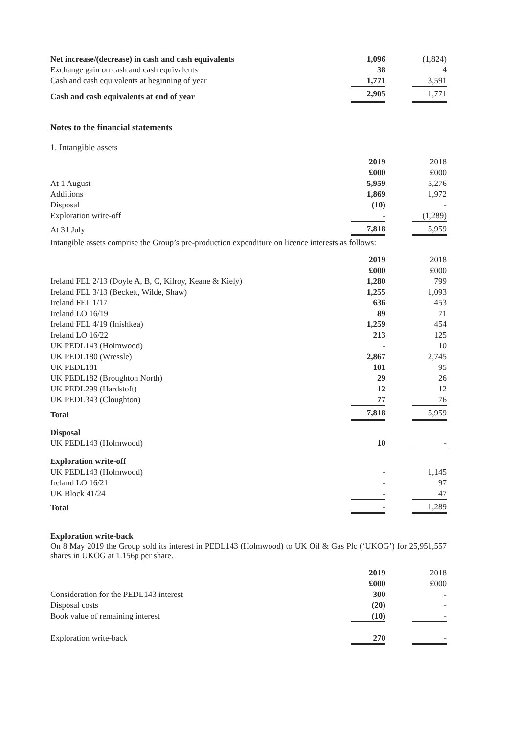| Net increase/(decrease) in cash and cash equivalents | 1,096 | | (1,824) |
| Exchange gain on cash and cash equivalents | 38 | | 4 |
| Cash and cash equivalents at beginning of year | 1,771 | | 3,591 |
| Cash and cash equivalents at end of year | 2,905 | | 1,771 |
Notes to the financial statements
1. Intangible assets
| | 2019 | | 2018 |
| | £000 | | £000 |
| At 1 August | 5,959 | | 5,276 |
| Additions | 1,869 | | 1,972 |
| Disposal | (10) | | - |
| Exploration write-off | - | | (1,289) |
| At 31 July | 7,818 | | 5,959 |
Intangible assets comprise the Group’s pre-production expenditure on licence interests as follows:
| | 2019 | | 2018 |
| | £000 | | £000 |
| Ireland FEL 2/13 (Doyle A, B, C, Kilroy, Keane & Kiely) | 1,280 | | 799 |
| Ireland FEL 3/13 (Beckett, Wilde, Shaw) | 1,255 | | 1,093 |
| Ireland FEL 1/17 | 636 | | 453 |
| Ireland LO 16/19 | 89 | | 71 |
| Ireland FEL 4/19 (Inishkea) | 1,259 | | 454 |
| Ireland LO 16/22 | 213 | | 125 |
| UK PEDL143 (Holmwood) | - | | 10 |
| UK PEDL180 (Wressle) | 2,867 | | 2,745 |
| UK PEDL181 | 101 | | 95 |
| UK PEDL182 (Broughton North) | 29 | | 26 |
| UK PEDL299 (Hardstoft) | 12 | | 12 |
| UK PEDL343 (Cloughton) | 77 | | 76 |
| Total | 7,818 | | 5,959 |
| Disposal | | | |
| UK PEDL143 (Holmwood) | 10 | | - |
| Exploration write-off | | | |
| UK PEDL143 (Holmwood) | - | | 1,145 |
| Ireland LO 16/21 | - | | 97 |
| UK Block 41/24 | - | | 47 |
| Total | - | | 1,289 |
Exploration write-back
On 8 May 2019 the Group sold its interest in PEDL143 (Holmwood) to UK Oil & Gas Plc (‘UKOG’) for 25,951,557 shares in UKOG at 1.156p per share.
| | 2019 | | 2018 |
| | £000 | | £000 |
| Consideration for the PEDL143 interest | 300 | | - |
| Disposal costs | (20) | | - |
| Book value of remaining interest | (10) | | - |
| Exploration write-back | 270 | | - |